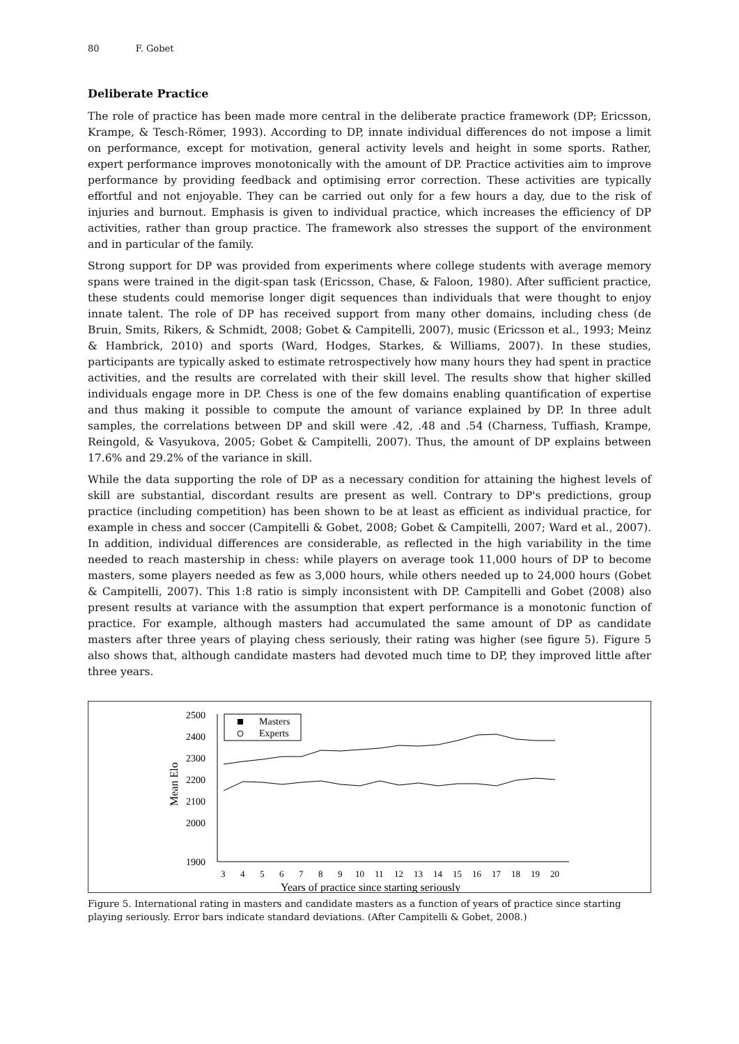80 F. Gobet
Deliberate Practice
The role of practice has been made more central in the deliberate practice framework (DP; Ericsson, Krampe, & Tesch-Römer, 1993). According to DP, innate individual differences do not impose a limit on performance, except for motivation, general activity levels and height in some sports. Rather, expert performance improves monotonically with the amount of DP. Practice activities aim to improve performance by providing feedback and optimising error correction. These activities are typically effortful and not enjoyable. They can be carried out only for a few hours a day, due to the risk of injuries and burnout. Emphasis is given to individual practice, which increases the efficiency of DP activities, rather than group practice. The framework also stresses the support of the environment and in particular of the family.
Strong support for DP was provided from experiments where college students with average memory spans were trained in the digit-span task (Ericsson, Chase, & Faloon, 1980). After sufficient practice, these students could memorise longer digit sequences than individuals that were thought to enjoy innate talent. The role of DP has received support from many other domains, including chess (de Bruin, Smits, Rikers, & Schmidt, 2008; Gobet & Campitelli, 2007), music (Ericsson et al., 1993; Meinz & Hambrick, 2010) and sports (Ward, Hodges, Starkes, & Williams, 2007). In these studies, participants are typically asked to estimate retrospectively how many hours they had spent in practice activities, and the results are correlated with their skill level. The results show that higher skilled individuals engage more in DP. Chess is one of the few domains enabling quantification of expertise and thus making it possible to compute the amount of variance explained by DP. In three adult samples, the correlations between DP and skill were .42, .48 and .54 (Charness, Tuffiash, Krampe, Reingold, & Vasyukova, 2005; Gobet & Campitelli, 2007). Thus, the amount of DP explains between 17.6% and 29.2% of the variance in skill.
While the data supporting the role of DP as a necessary condition for attaining the highest levels of skill are substantial, discordant results are present as well. Contrary to DP's predictions, group practice (including competition) has been shown to be at least as efficient as individual practice, for example in chess and soccer (Campitelli & Gobet, 2008; Gobet & Campitelli, 2007; Ward et al., 2007). In addition, individual differences are considerable, as reflected in the high variability in the time needed to reach mastership in chess: while players on average took 11,000 hours of DP to become masters, some players needed as few as 3,000 hours, while others needed up to 24,000 hours (Gobet & Campitelli, 2007). This 1:8 ratio is simply inconsistent with DP. Campitelli and Gobet (2008) also present results at variance with the assumption that expert performance is a monotonic function of practice. For example, although masters had accumulated the same amount of DP as candidate masters after three years of playing chess seriously, their rating was higher (see figure 5). Figure 5 also shows that, although candidate masters had devoted much time to DP, they improved little after three years.
2500
2400
2300
2200
2100
2000
1900
Mean Elo
3
4
5
6
7
8
9
10
11
12
13
14
15
16
17
18
19
20
Years of practice since starting seriously
Masters
Experts
Figure 5. International rating in masters and candidate masters as a function of years of practice since starting playing seriously. Error bars indicate standard deviations. (After Campitelli & Gobet, 2008.)